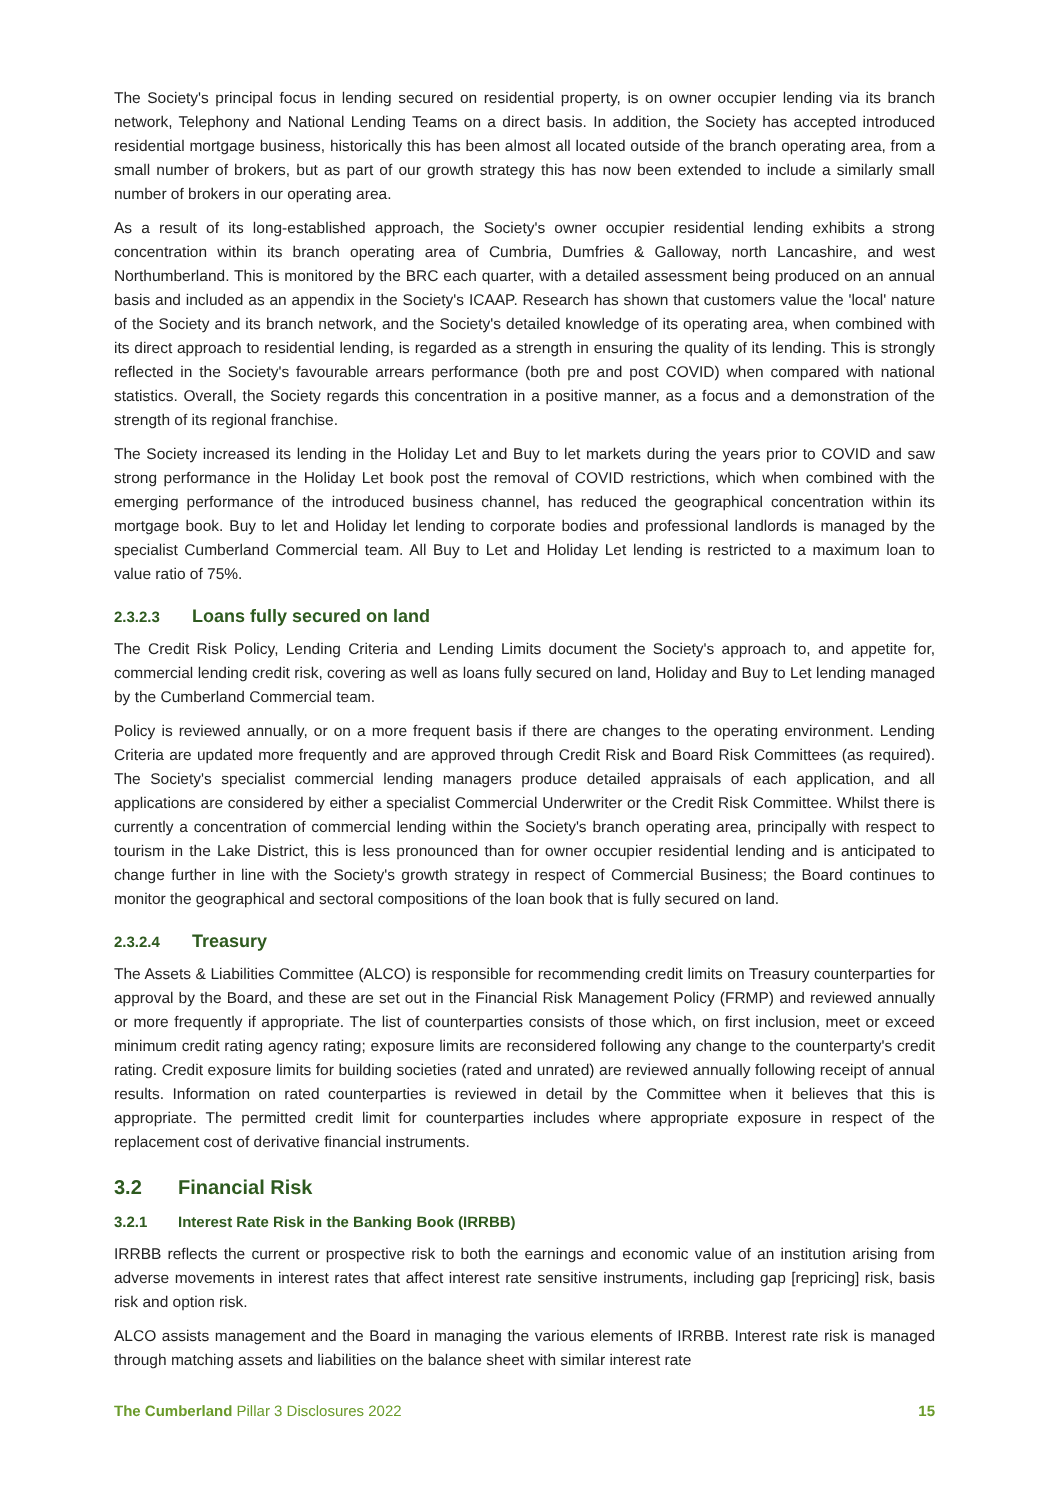The Society's principal focus in lending secured on residential property, is on owner occupier lending via its branch network, Telephony and National Lending Teams on a direct basis. In addition, the Society has accepted introduced residential mortgage business, historically this has been almost all located outside of the branch operating area, from a small number of brokers, but as part of our growth strategy this has now been extended to include a similarly small number of brokers in our operating area.
As a result of its long-established approach, the Society's owner occupier residential lending exhibits a strong concentration within its branch operating area of Cumbria, Dumfries & Galloway, north Lancashire, and west Northumberland. This is monitored by the BRC each quarter, with a detailed assessment being produced on an annual basis and included as an appendix in the Society's ICAAP. Research has shown that customers value the 'local' nature of the Society and its branch network, and the Society's detailed knowledge of its operating area, when combined with its direct approach to residential lending, is regarded as a strength in ensuring the quality of its lending. This is strongly reflected in the Society's favourable arrears performance (both pre and post COVID) when compared with national statistics. Overall, the Society regards this concentration in a positive manner, as a focus and a demonstration of the strength of its regional franchise.
The Society increased its lending in the Holiday Let and Buy to let markets during the years prior to COVID and saw strong performance in the Holiday Let book post the removal of COVID restrictions, which when combined with the emerging performance of the introduced business channel, has reduced the geographical concentration within its mortgage book. Buy to let and Holiday let lending to corporate bodies and professional landlords is managed by the specialist Cumberland Commercial team. All Buy to Let and Holiday Let lending is restricted to a maximum loan to value ratio of 75%.
2.3.2.3 Loans fully secured on land
The Credit Risk Policy, Lending Criteria and Lending Limits document the Society's approach to, and appetite for, commercial lending credit risk, covering as well as loans fully secured on land, Holiday and Buy to Let lending managed by the Cumberland Commercial team.
Policy is reviewed annually, or on a more frequent basis if there are changes to the operating environment. Lending Criteria are updated more frequently and are approved through Credit Risk and Board Risk Committees (as required). The Society's specialist commercial lending managers produce detailed appraisals of each application, and all applications are considered by either a specialist Commercial Underwriter or the Credit Risk Committee. Whilst there is currently a concentration of commercial lending within the Society's branch operating area, principally with respect to tourism in the Lake District, this is less pronounced than for owner occupier residential lending and is anticipated to change further in line with the Society's growth strategy in respect of Commercial Business; the Board continues to monitor the geographical and sectoral compositions of the loan book that is fully secured on land.
2.3.2.4 Treasury
The Assets & Liabilities Committee (ALCO) is responsible for recommending credit limits on Treasury counterparties for approval by the Board, and these are set out in the Financial Risk Management Policy (FRMP) and reviewed annually or more frequently if appropriate. The list of counterparties consists of those which, on first inclusion, meet or exceed minimum credit rating agency rating; exposure limits are reconsidered following any change to the counterparty's credit rating. Credit exposure limits for building societies (rated and unrated) are reviewed annually following receipt of annual results. Information on rated counterparties is reviewed in detail by the Committee when it believes that this is appropriate. The permitted credit limit for counterparties includes where appropriate exposure in respect of the replacement cost of derivative financial instruments.
3.2 Financial Risk
3.2.1 Interest Rate Risk in the Banking Book (IRRBB)
IRRBB reflects the current or prospective risk to both the earnings and economic value of an institution arising from adverse movements in interest rates that affect interest rate sensitive instruments, including gap [repricing] risk, basis risk and option risk.
ALCO assists management and the Board in managing the various elements of IRRBB. Interest rate risk is managed through matching assets and liabilities on the balance sheet with similar interest rate
The Cumberland Pillar 3 Disclosures 2022
15